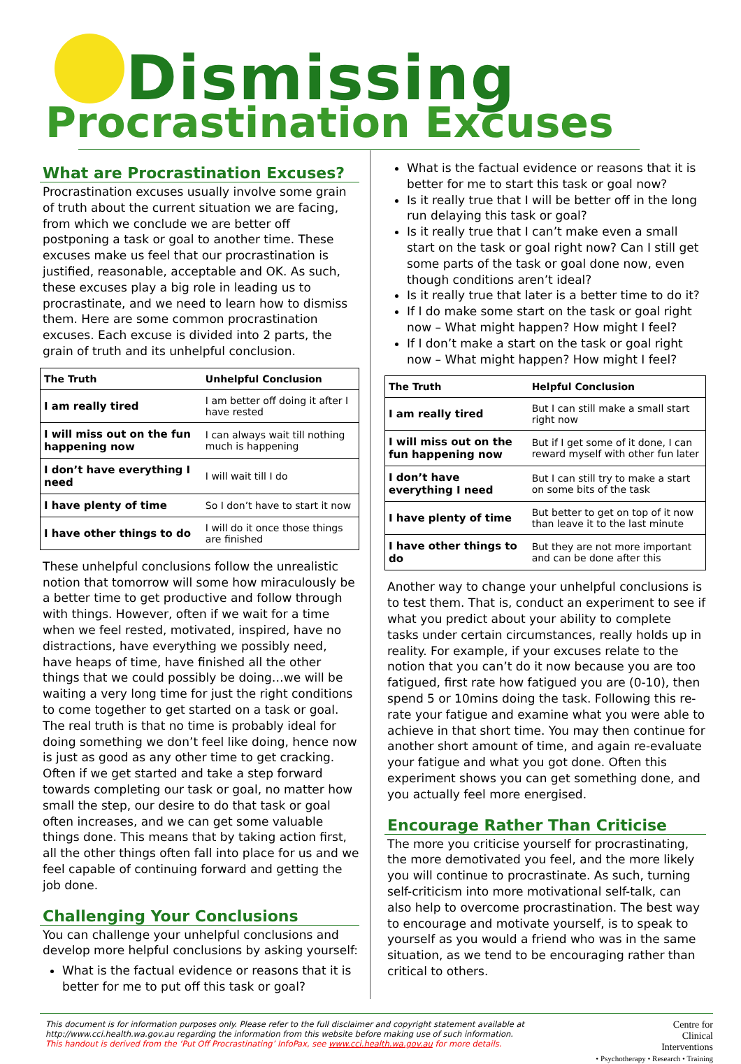Dismissing
Procrastination Excuses
What are Procrastination Excuses?
Procrastination excuses usually involve some grain of truth about the current situation we are facing, from which we conclude we are better off postponing a task or goal to another time. These excuses make us feel that our procrastination is justified, reasonable, acceptable and OK. As such, these excuses play a big role in leading us to procrastinate, and we need to learn how to dismiss them. Here are some common procrastination excuses. Each excuse is divided into 2 parts, the grain of truth and its unhelpful conclusion.
| The Truth | Unhelpful Conclusion |
| --- | --- |
| I am really tired | I am better off doing it after I have rested |
| I will miss out on the fun happening now | I can always wait till nothing much is happening |
| I don’t have everything I need | I will wait till I do |
| I have plenty of time | So I don’t have to start it now |
| I have other things to do | I will do it once those things are finished |
These unhelpful conclusions follow the unrealistic notion that tomorrow will some how miraculously be a better time to get productive and follow through with things. However, often if we wait for a time when we feel rested, motivated, inspired, have no distractions, have everything we possibly need, have heaps of time, have finished all the other things that we could possibly be doing…we will be waiting a very long time for just the right conditions to come together to get started on a task or goal. The real truth is that no time is probably ideal for doing something we don’t feel like doing, hence now is just as good as any other time to get cracking. Often if we get started and take a step forward towards completing our task or goal, no matter how small the step, our desire to do that task or goal often increases, and we can get some valuable things done. This means that by taking action first, all the other things often fall into place for us and we feel capable of continuing forward and getting the job done.
Challenging Your Conclusions
You can challenge your unhelpful conclusions and develop more helpful conclusions by asking yourself:
What is the factual evidence or reasons that it is better for me to put off this task or goal?
What is the factual evidence or reasons that it is better for me to start this task or goal now?
Is it really true that I will be better off in the long run delaying this task or goal?
Is it really true that I can’t make even a small start on the task or goal right now? Can I still get some parts of the task or goal done now, even though conditions aren’t ideal?
Is it really true that later is a better time to do it?
If I do make some start on the task or goal right now – What might happen? How might I feel?
If I don’t make a start on the task or goal right now – What might happen? How might I feel?
| The Truth | Helpful Conclusion |
| --- | --- |
| I am really tired | But I can still make a small start right now |
| I will miss out on the fun happening now | But if I get some of it done, I can reward myself with other fun later |
| I don’t have everything I need | But I can still try to make a start on some bits of the task |
| I have plenty of time | But better to get on top of it now than leave it to the last minute |
| I have other things to do | But they are not more important and can be done after this |
Another way to change your unhelpful conclusions is to test them. That is, conduct an experiment to see if what you predict about your ability to complete tasks under certain circumstances, really holds up in reality. For example, if your excuses relate to the notion that you can’t do it now because you are too fatigued, first rate how fatigued you are (0-10), then spend 5 or 10mins doing the task. Following this re-rate your fatigue and examine what you were able to achieve in that short time. You may then continue for another short amount of time, and again re-evaluate your fatigue and what you got done. Often this experiment shows you can get something done, and you actually feel more energised.
Encourage Rather Than Criticise
The more you criticise yourself for procrastinating, the more demotivated you feel, and the more likely you will continue to procrastinate. As such, turning self-criticism into more motivational self-talk, can also help to overcome procrastination. The best way to encourage and motivate yourself, is to speak to yourself as you would a friend who was in the same situation, as we tend to be encouraging rather than critical to others.
This document is for information purposes only. Please refer to the full disclaimer and copyright statement available at http://www.cci.health.wa.gov.au regarding the information from this website before making use of such information.
This handout is derived from the ‘Put Off Procrastinating’ InfoPax, see www.cci.health.wa.gov.au for more details.
Centre for
Clinical
Interventions
• Psychotherapy • Research • Training